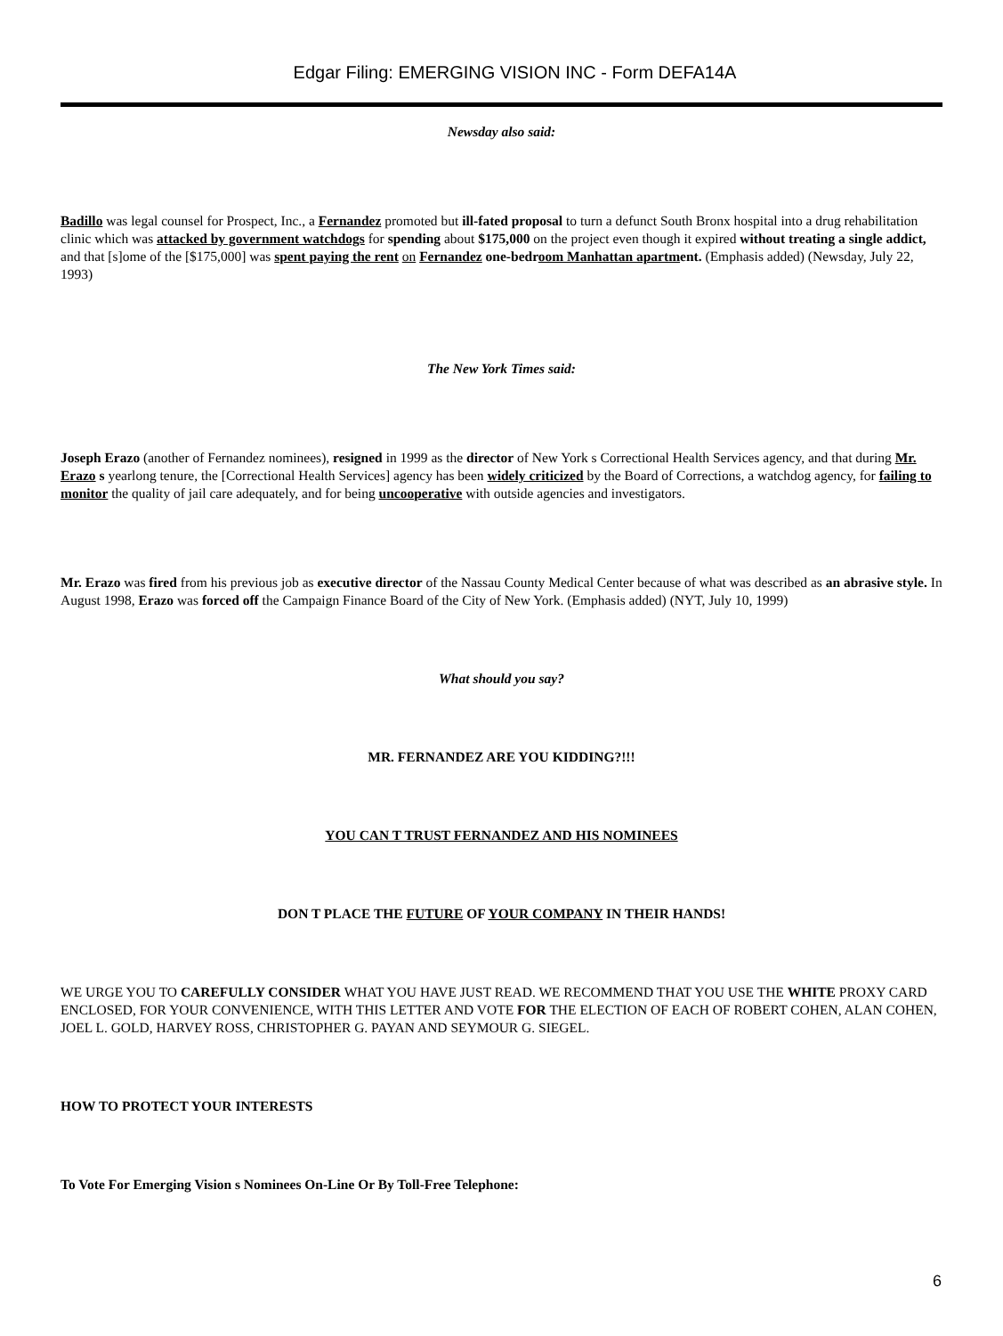Edgar Filing: EMERGING VISION INC - Form DEFA14A
Newsday also said:
Badillo was legal counsel for Prospect, Inc., a Fernandez promoted but ill-fated proposal to turn a defunct South Bronx hospital into a drug rehabilitation clinic which was attacked by government watchdogs for spending about $175,000 on the project even though it expired without treating a single addict, and that [s]ome of the [$175,000] was spent paying the rent on Fernandez one-bedroom Manhattan apartment. (Emphasis added) (Newsday, July 22, 1993)
The New York Times said:
Joseph Erazo (another of Fernandez nominees), resigned in 1999 as the director of New York s Correctional Health Services agency, and that during Mr. Erazo s yearlong tenure, the [Correctional Health Services] agency has been widely criticized by the Board of Corrections, a watchdog agency, for failing to monitor the quality of jail care adequately, and for being uncooperative with outside agencies and investigators.
Mr. Erazo was fired from his previous job as executive director of the Nassau County Medical Center because of what was described as an abrasive style. In August 1998, Erazo was forced off the Campaign Finance Board of the City of New York. (Emphasis added) (NYT, July 10, 1999)
What should you say?
MR. FERNANDEZ ARE YOU KIDDING?!!!
YOU CAN T TRUST FERNANDEZ AND HIS NOMINEES
DON T PLACE THE FUTURE OF YOUR COMPANY IN THEIR HANDS!
WE URGE YOU TO CAREFULLY CONSIDER WHAT YOU HAVE JUST READ. WE RECOMMEND THAT YOU USE THE WHITE PROXY CARD ENCLOSED, FOR YOUR CONVENIENCE, WITH THIS LETTER AND VOTE FOR THE ELECTION OF EACH OF ROBERT COHEN, ALAN COHEN, JOEL L. GOLD, HARVEY ROSS, CHRISTOPHER G. PAYAN AND SEYMOUR G. SIEGEL.
HOW TO PROTECT YOUR INTERESTS
To Vote For Emerging Vision s Nominees On-Line Or By Toll-Free Telephone:
6